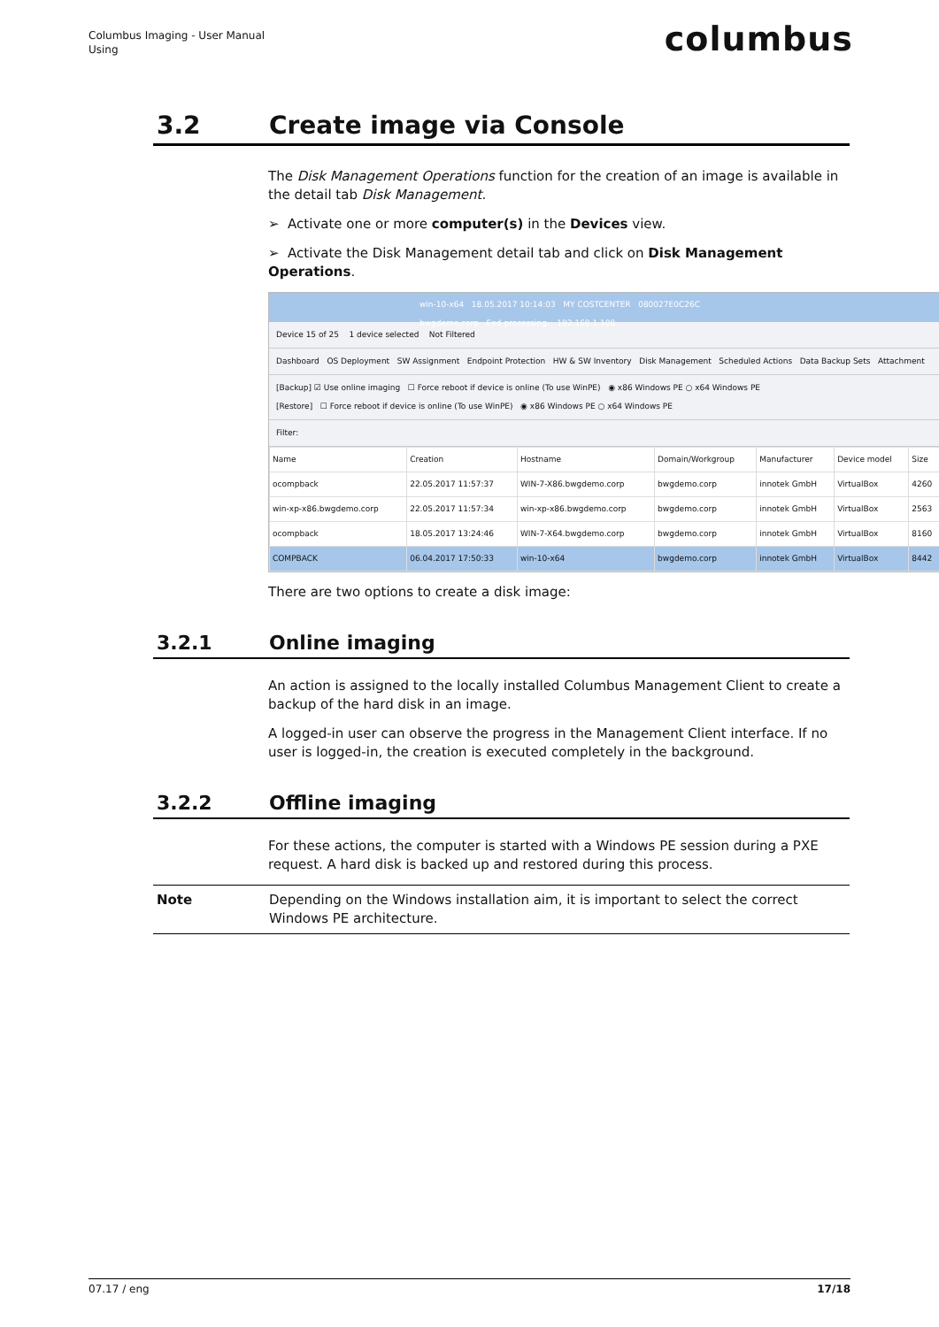Columbus Imaging - User Manual
Using
columbus
3.2 Create image via Console
The Disk Management Operations function for the creation of an image is available in the detail tab Disk Management.
➢ Activate one or more computer(s) in the Devices view.
➢ Activate the Disk Management detail tab and click on Disk Management Operations.
win-10-x64 18.05.2017 10:14:03 MY COSTCENTER 080027E0C26C
bwgdemo.corp End processing. 192.168.1.108
Device 15 of 25 1 device selected Not Filtered
Dashboard OS Deployment SW Assignment Endpoint Protection HW & SW Inventory Disk Management Scheduled Actions Data Backup Sets Attachment
[Backup] ☑ Use online imaging ☐ Force reboot if device is online (To use WinPE) ◉ x86 Windows PE ○ x64 Windows PE
[Restore] ☐ Force reboot if device is online (To use WinPE) ◉ x86 Windows PE ○ x64 Windows PE
Filter:
| Name | Creation | Hostname | Domain/Workgroup | Manufacturer | Device model | Size |
| --- | --- | --- | --- | --- | --- | --- |
| ocompback | 22.05.2017 11:57:37 | WIN-7-X86.bwgdemo.corp | bwgdemo.corp | innotek GmbH | VirtualBox | 4260 |
| win-xp-x86.bwgdemo.corp | 22.05.2017 11:57:34 | win-xp-x86.bwgdemo.corp | bwgdemo.corp | innotek GmbH | VirtualBox | 2563 |
| ocompback | 18.05.2017 13:24:46 | WIN-7-X64.bwgdemo.corp | bwgdemo.corp | innotek GmbH | VirtualBox | 8160 |
| COMPBACK | 06.04.2017 17:50:33 | win-10-x64 | bwgdemo.corp | innotek GmbH | VirtualBox | 8442 |
There are two options to create a disk image:
3.2.1 Online imaging
An action is assigned to the locally installed Columbus Management Client to create a backup of the hard disk in an image.
A logged-in user can observe the progress in the Management Client interface. If no user is logged-in, the creation is executed completely in the background.
3.2.2 Offline imaging
For these actions, the computer is started with a Windows PE session during a PXE request. A hard disk is backed up and restored during this process.
Note Depending on the Windows installation aim, it is important to select the correct Windows PE architecture.
07.17 / eng 17/18